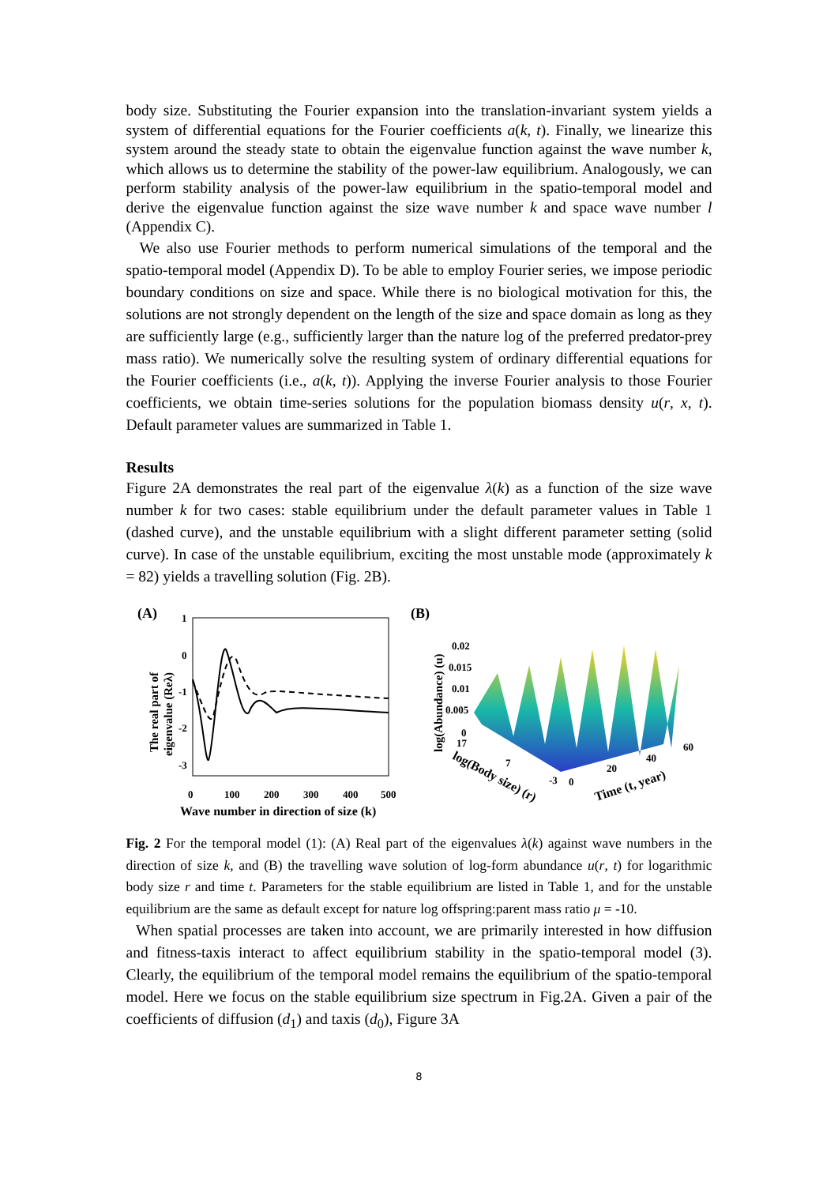body size. Substituting the Fourier expansion into the translation-invariant system yields a system of differential equations for the Fourier coefficients a(k, t). Finally, we linearize this system around the steady state to obtain the eigenvalue function against the wave number k, which allows us to determine the stability of the power-law equilibrium. Analogously, we can perform stability analysis of the power-law equilibrium in the spatio-temporal model and derive the eigenvalue function against the size wave number k and space wave number l (Appendix C).
We also use Fourier methods to perform numerical simulations of the temporal and the spatio-temporal model (Appendix D). To be able to employ Fourier series, we impose periodic boundary conditions on size and space. While there is no biological motivation for this, the solutions are not strongly dependent on the length of the size and space domain as long as they are sufficiently large (e.g., sufficiently larger than the nature log of the preferred predator-prey mass ratio). We numerically solve the resulting system of ordinary differential equations for the Fourier coefficients (i.e., a(k, t)). Applying the inverse Fourier analysis to those Fourier coefficients, we obtain time-series solutions for the population biomass density u(r, x, t). Default parameter values are summarized in Table 1.
Results
Figure 2A demonstrates the real part of the eigenvalue λ(k) as a function of the size wave number k for two cases: stable equilibrium under the default parameter values in Table 1 (dashed curve), and the unstable equilibrium with a slight different parameter setting (solid curve). In case of the unstable equilibrium, exciting the most unstable mode (approximately k = 82) yields a travelling solution (Fig. 2B).
(A)
1
0
-1
-2
-3
0
100
200
300
400
500
Wave number in direction of size (k)
The real part of
eigenvalue (Reλ)
(B)
log(Abundance) (u)
0.02
0.015
0.01
0.005
0
17
7
-3
0
20
40
60
log(Body size) (r)
Time (t, year)
Fig. 2 For the temporal model (1): (A) Real part of the eigenvalues λ(k) against wave numbers in the direction of size k, and (B) the travelling wave solution of log-form abundance u(r, t) for logarithmic body size r and time t. Parameters for the stable equilibrium are listed in Table 1, and for the unstable equilibrium are the same as default except for nature log offspring:parent mass ratio μ = -10.
When spatial processes are taken into account, we are primarily interested in how diffusion and fitness-taxis interact to affect equilibrium stability in the spatio-temporal model (3). Clearly, the equilibrium of the temporal model remains the equilibrium of the spatio-temporal model. Here we focus on the stable equilibrium size spectrum in Fig.2A. Given a pair of the coefficients of diffusion (d<sub>1</sub>) and taxis (d<sub>0</sub>), Figure 3A
8